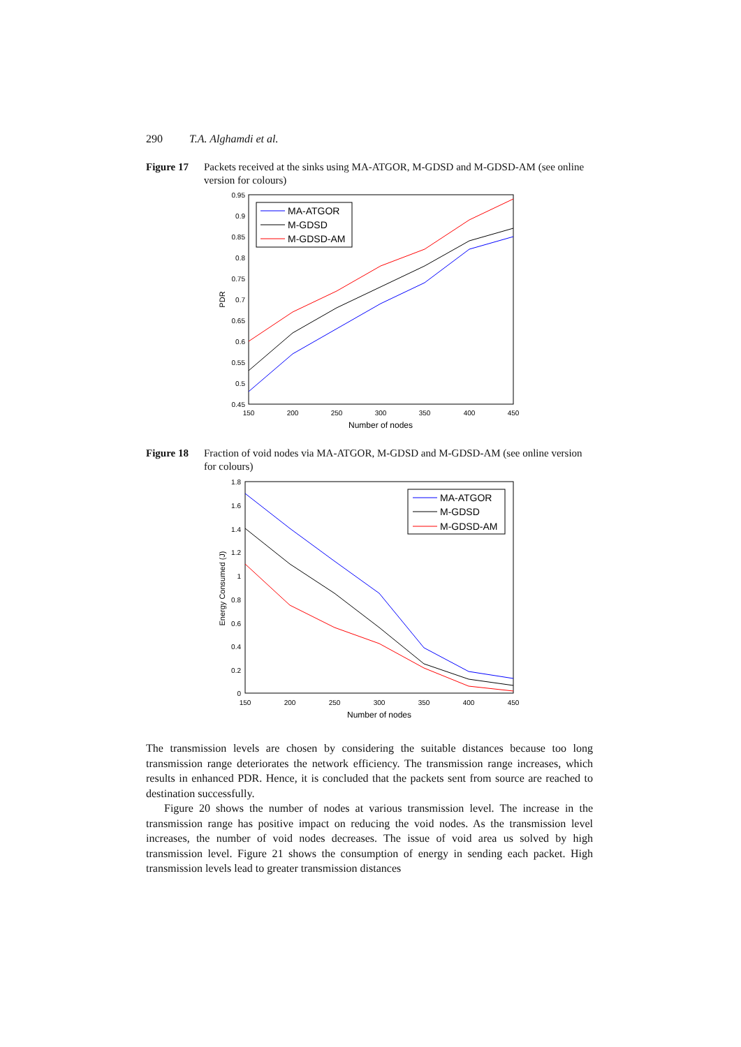290 T.A. Alghamdi et al.
Figure 17 Packets received at the sinks using MA-ATGOR, M-GDSD and M-GDSD-AM (see online version for colours)
0.95
0.9
0.85
0.8
0.75
0.7
0.65
0.6
0.55
0.5
0.45
150
200
250
300
350
400
450
Number of nodes
PDR
MA-ATGOR
M-GDSD
M-GDSD-AM
Figure 18 Fraction of void nodes via MA-ATGOR, M-GDSD and M-GDSD-AM (see online version for colours)
1.8
1.6
1.4
1.2
1
0.8
0.6
0.4
0.2
0
150
200
250
300
350
400
450
Number of nodes
Energy Consumed (J)
MA-ATGOR
M-GDSD
M-GDSD-AM
The transmission levels are chosen by considering the suitable distances because too long transmission range deteriorates the network efficiency. The transmission range increases, which results in enhanced PDR. Hence, it is concluded that the packets sent from source are reached to destination successfully.
Figure 20 shows the number of nodes at various transmission level. The increase in the transmission range has positive impact on reducing the void nodes. As the transmission level increases, the number of void nodes decreases. The issue of void area us solved by high transmission level. Figure 21 shows the consumption of energy in sending each packet. High transmission levels lead to greater transmission distances